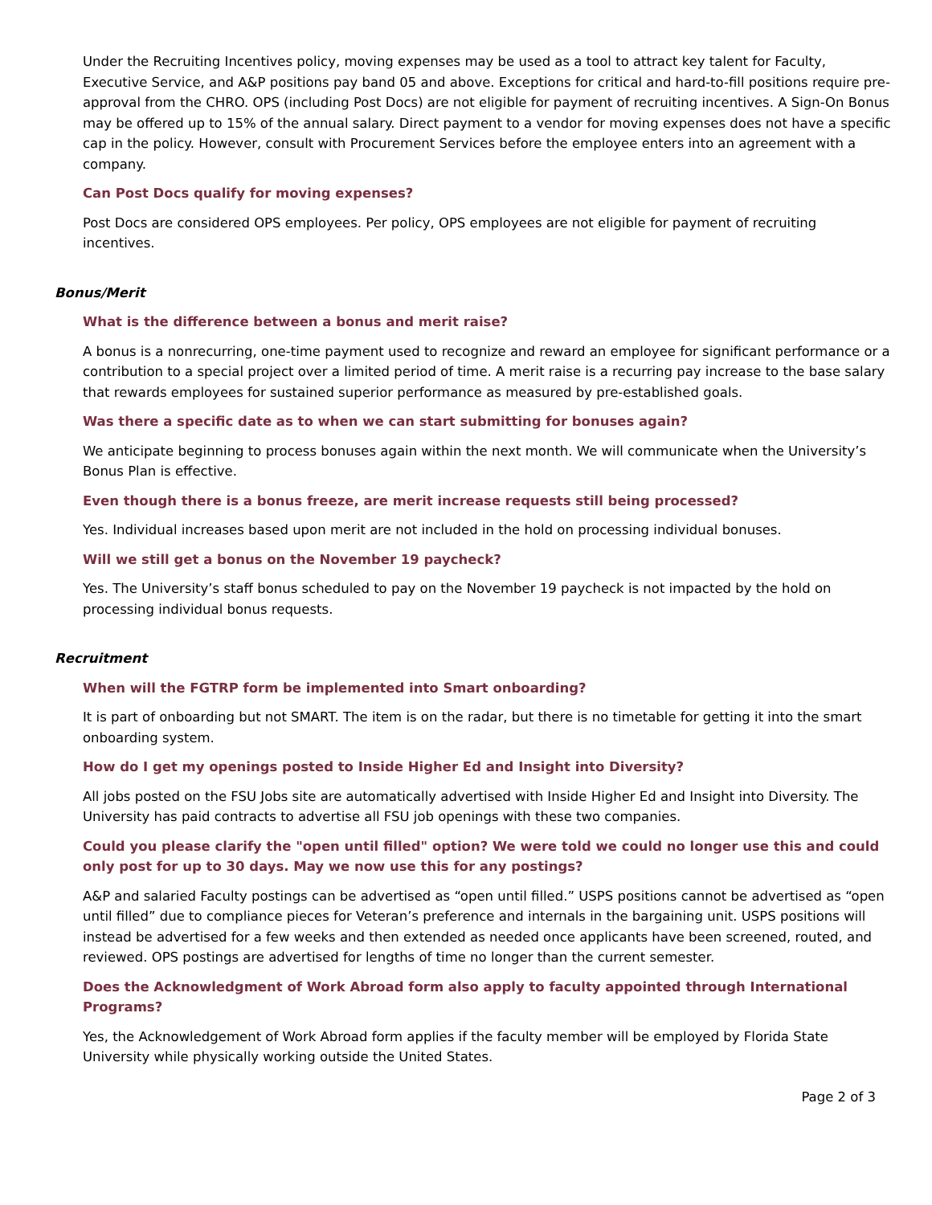Under the Recruiting Incentives policy, moving expenses may be used as a tool to attract key talent for Faculty, Executive Service, and A&P positions pay band 05 and above. Exceptions for critical and hard-to-fill positions require pre-approval from the CHRO. OPS (including Post Docs) are not eligible for payment of recruiting incentives. A Sign-On Bonus may be offered up to 15% of the annual salary. Direct payment to a vendor for moving expenses does not have a specific cap in the policy. However, consult with Procurement Services before the employee enters into an agreement with a company.
Can Post Docs qualify for moving expenses?
Post Docs are considered OPS employees. Per policy, OPS employees are not eligible for payment of recruiting incentives.
Bonus/Merit
What is the difference between a bonus and merit raise?
A bonus is a nonrecurring, one-time payment used to recognize and reward an employee for significant performance or a contribution to a special project over a limited period of time. A merit raise is a recurring pay increase to the base salary that rewards employees for sustained superior performance as measured by pre-established goals.
Was there a specific date as to when we can start submitting for bonuses again?
We anticipate beginning to process bonuses again within the next month. We will communicate when the University’s Bonus Plan is effective.
Even though there is a bonus freeze, are merit increase requests still being processed?
Yes. Individual increases based upon merit are not included in the hold on processing individual bonuses.
Will we still get a bonus on the November 19 paycheck?
Yes. The University’s staff bonus scheduled to pay on the November 19 paycheck is not impacted by the hold on processing individual bonus requests.
Recruitment
When will the FGTRP form be implemented into Smart onboarding?
It is part of onboarding but not SMART. The item is on the radar, but there is no timetable for getting it into the smart onboarding system.
How do I get my openings posted to Inside Higher Ed and Insight into Diversity?
All jobs posted on the FSU Jobs site are automatically advertised with Inside Higher Ed and Insight into Diversity. The University has paid contracts to advertise all FSU job openings with these two companies.
Could you please clarify the "open until filled" option? We were told we could no longer use this and could only post for up to 30 days. May we now use this for any postings?
A&P and salaried Faculty postings can be advertised as “open until filled.” USPS positions cannot be advertised as “open until filled” due to compliance pieces for Veteran’s preference and internals in the bargaining unit. USPS positions will instead be advertised for a few weeks and then extended as needed once applicants have been screened, routed, and reviewed. OPS postings are advertised for lengths of time no longer than the current semester.
Does the Acknowledgment of Work Abroad form also apply to faculty appointed through International Programs?
Yes, the Acknowledgement of Work Abroad form applies if the faculty member will be employed by Florida State University while physically working outside the United States.
Page 2 of 3